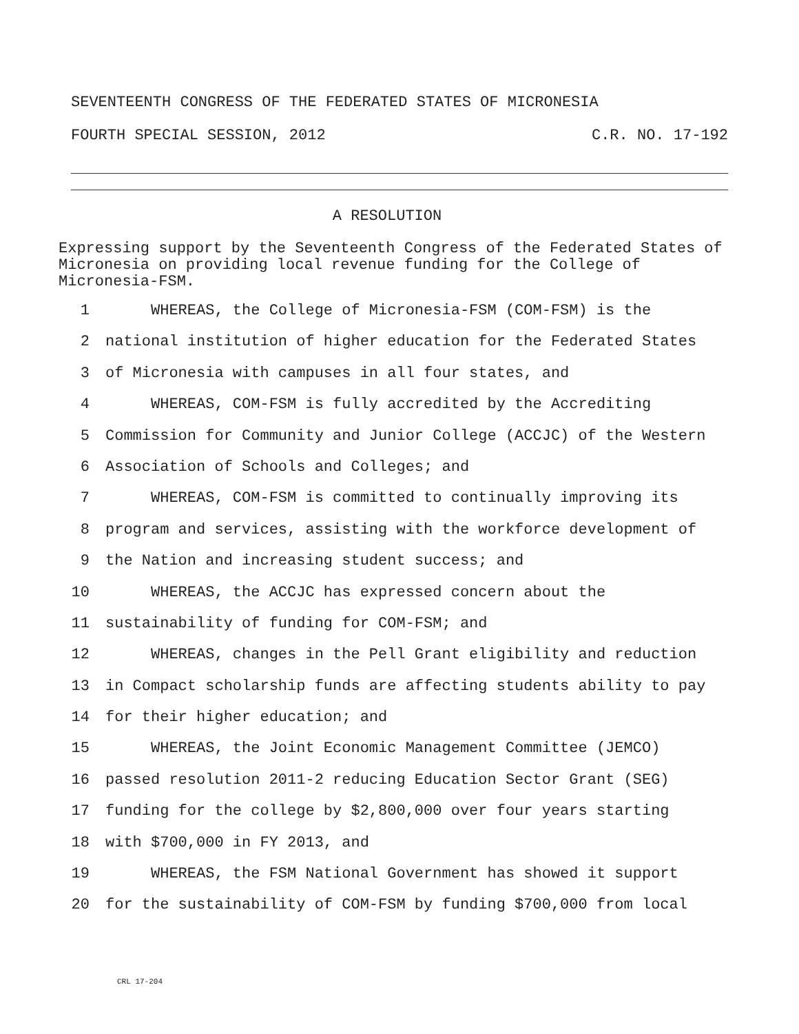SEVENTEENTH CONGRESS OF THE FEDERATED STATES OF MICRONESIA
FOURTH SPECIAL SESSION, 2012 C.R. NO. 17-192
A RESOLUTION
Expressing support by the Seventeenth Congress of the Federated States of Micronesia on providing local revenue funding for the College of Micronesia-FSM.
1 WHEREAS, the College of Micronesia-FSM (COM-FSM) is the
2 national institution of higher education for the Federated States
3 of Micronesia with campuses in all four states, and
4 WHEREAS, COM-FSM is fully accredited by the Accrediting
5 Commission for Community and Junior College (ACCJC) of the Western
6 Association of Schools and Colleges; and
7 WHEREAS, COM-FSM is committed to continually improving its
8 program and services, assisting with the workforce development of
9 the Nation and increasing student success; and
10 WHEREAS, the ACCJC has expressed concern about the
11 sustainability of funding for COM-FSM; and
12 WHEREAS, changes in the Pell Grant eligibility and reduction
13 in Compact scholarship funds are affecting students ability to pay
14 for their higher education; and
15 WHEREAS, the Joint Economic Management Committee (JEMCO)
16 passed resolution 2011-2 reducing Education Sector Grant (SEG)
17 funding for the college by $2,800,000 over four years starting
18 with $700,000 in FY 2013, and
19 WHEREAS, the FSM National Government has showed it support
20 for the sustainability of COM-FSM by funding $700,000 from local
CRL 17-204